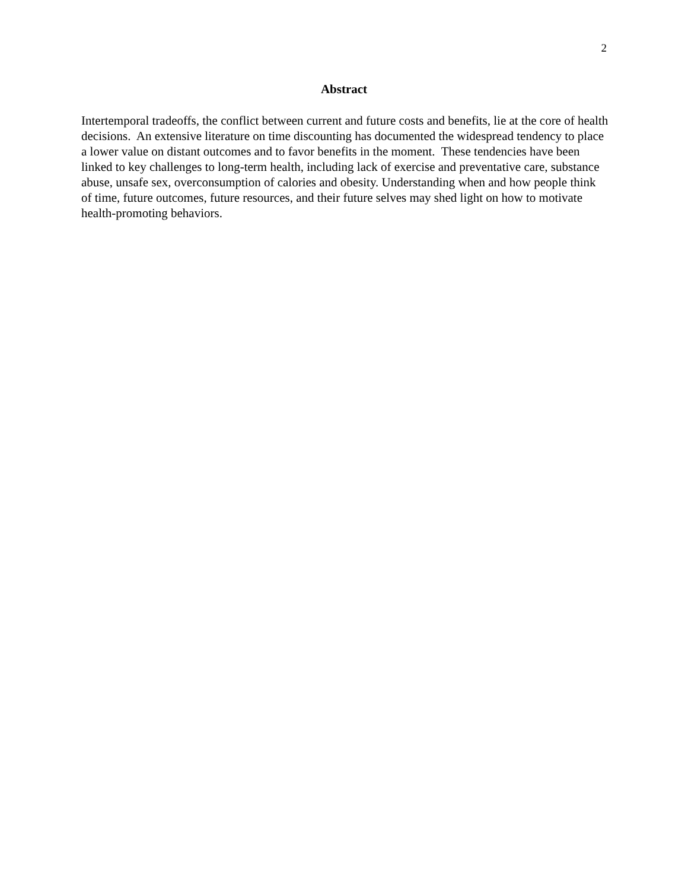2
Abstract
Intertemporal tradeoffs, the conflict between current and future costs and benefits, lie at the core of health decisions. An extensive literature on time discounting has documented the widespread tendency to place a lower value on distant outcomes and to favor benefits in the moment. These tendencies have been linked to key challenges to long-term health, including lack of exercise and preventative care, substance abuse, unsafe sex, overconsumption of calories and obesity. Understanding when and how people think of time, future outcomes, future resources, and their future selves may shed light on how to motivate health-promoting behaviors.